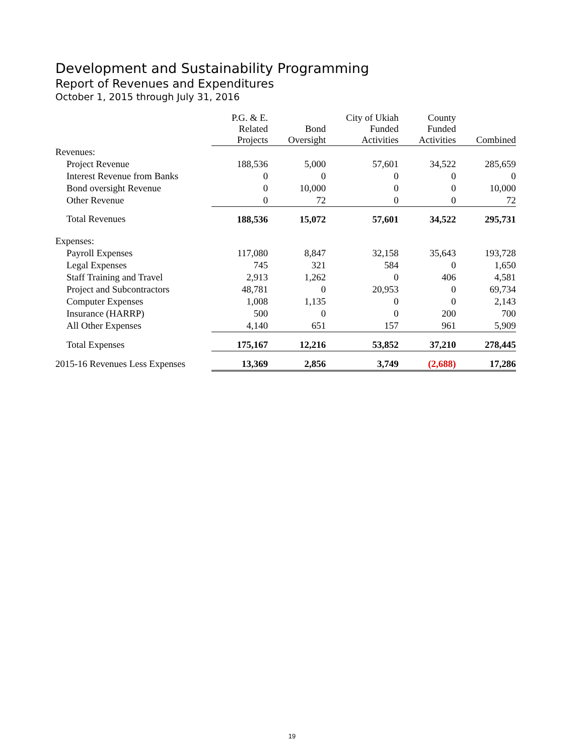Development and Sustainability Programming
Report of Revenues and Expenditures
October 1, 2015 through July 31, 2016
| | P.G. & E. Related Projects | Bond Oversight | City of Ukiah Funded Activities | County Funded Activities | Combined |
| --- | --- | --- | --- | --- | --- |
| Revenues: | | | | | |
| Project Revenue | 188,536 | 5,000 | 57,601 | 34,522 | 285,659 |
| Interest Revenue from Banks | 0 | 0 | 0 | 0 | 0 |
| Bond oversight Revenue | 0 | 10,000 | 0 | 0 | 10,000 |
| Other Revenue | 0 | 72 | 0 | 0 | 72 |
| Total Revenues | 188,536 | 15,072 | 57,601 | 34,522 | 295,731 |
| Expenses: | | | | | |
| Payroll Expenses | 117,080 | 8,847 | 32,158 | 35,643 | 193,728 |
| Legal Expenses | 745 | 321 | 584 | 0 | 1,650 |
| Staff Training and Travel | 2,913 | 1,262 | 0 | 406 | 4,581 |
| Project and Subcontractors | 48,781 | 0 | 20,953 | 0 | 69,734 |
| Computer Expenses | 1,008 | 1,135 | 0 | 0 | 2,143 |
| Insurance (HARRP) | 500 | 0 | 0 | 200 | 700 |
| All Other Expenses | 4,140 | 651 | 157 | 961 | 5,909 |
| Total Expenses | 175,167 | 12,216 | 53,852 | 37,210 | 278,445 |
| 2015-16 Revenues Less Expenses | 13,369 | 2,856 | 3,749 | (2,688) | 17,286 |
19